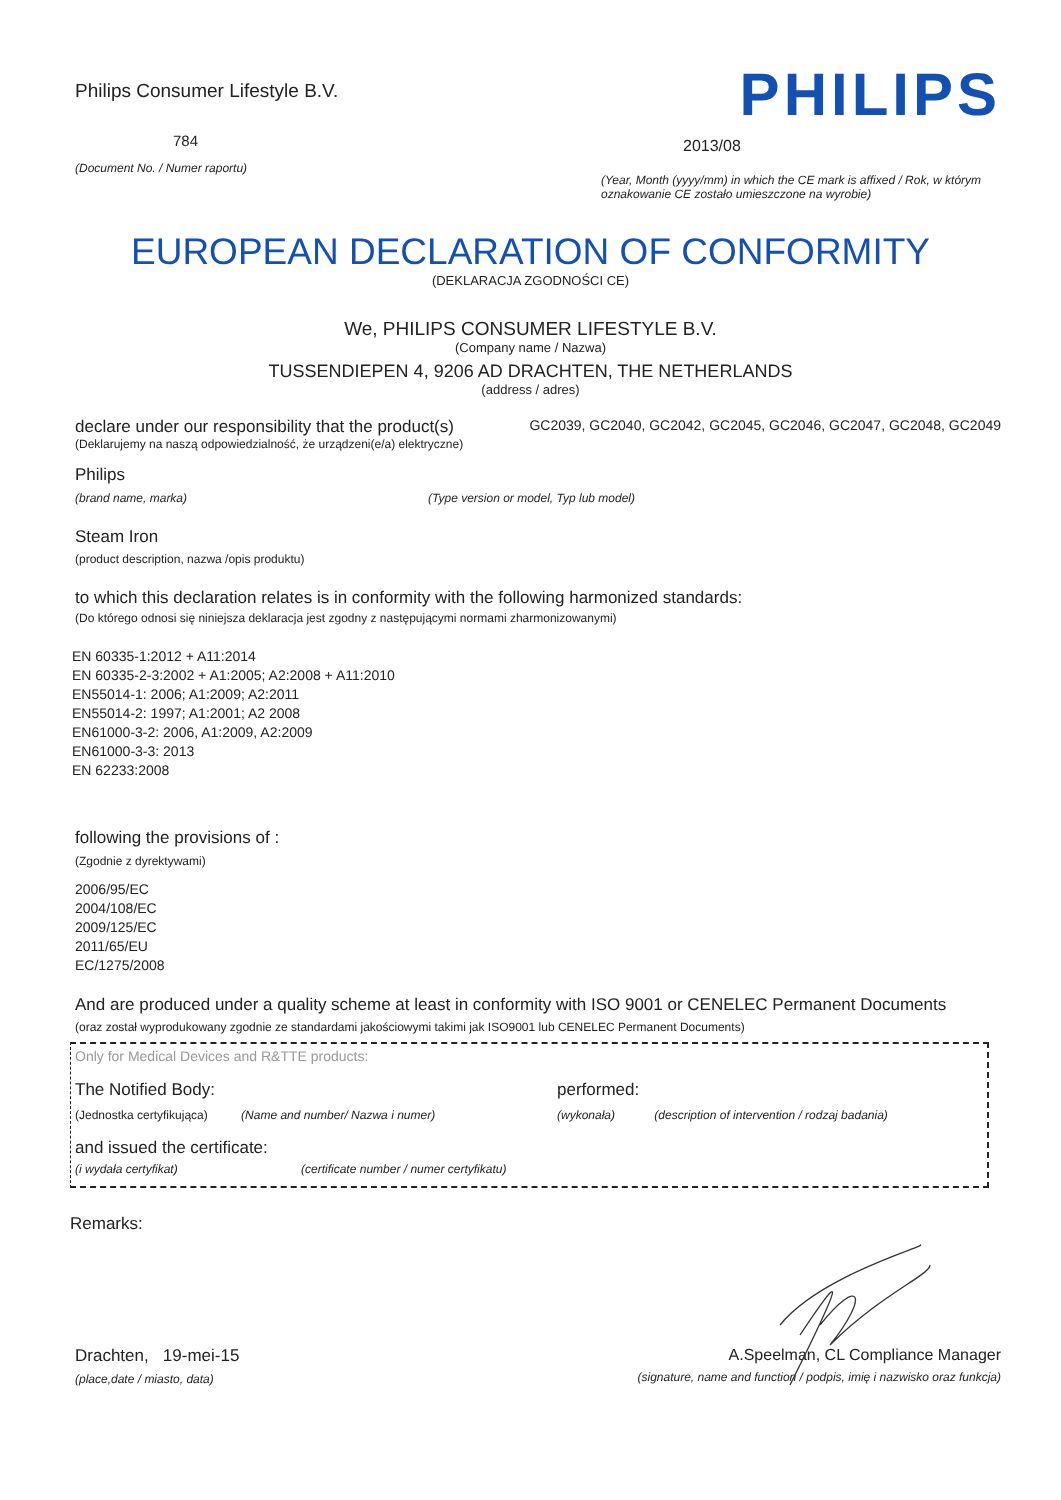Philips Consumer Lifestyle B.V.
784
(Document No. / Numer raportu)
PHILIPS
2013/08
(Year, Month (yyyy/mm) in which the CE mark is affixed / Rok, w którym oznakowanie CE zostało umieszczone na wyrobie)
EUROPEAN DECLARATION OF CONFORMITY
(DEKLARACJA ZGODNOŚCI CE)
We, PHILIPS CONSUMER LIFESTYLE B.V.
(Company name / Nazwa)
TUSSENDIEPEN 4, 9206 AD DRACHTEN, THE NETHERLANDS
(address / adres)
declare under our responsibility that the product(s)
(Deklarujemy na naszą odpowiedzialność, że urządzeni(e/a) elektryczne)
GC2039, GC2040, GC2042, GC2045, GC2046, GC2047, GC2048, GC2049
Philips
(brand name, marka) (Type version or model, Typ lub model)
Steam Iron
(product description, nazwa /opis produktu)
to which this declaration relates is in conformity with the following harmonized standards:
(Do którego odnosi się niniejsza deklaracja jest zgodny z następującymi normami zharmonizowanymi)
EN 60335-1:2012 + A11:2014
EN 60335-2-3:2002 + A1:2005; A2:2008 + A11:2010
EN55014-1: 2006; A1:2009; A2:2011
EN55014-2: 1997; A1:2001; A2 2008
EN61000-3-2: 2006, A1:2009, A2:2009
EN61000-3-3: 2013
EN 62233:2008
following the provisions of :
(Zgodnie z dyrektywami)
2006/95/EC
2004/108/EC
2009/125/EC
2011/65/EU
EC/1275/2008
And are produced under a quality scheme at least in conformity with ISO 9001 or CENELEC Permanent Documents
(oraz został wyprodukowany zgodnie ze standardami jakościowymi takimi jak ISO9001 lub CENELEC Permanent Documents)
Only for Medical Devices and R&TTE products:
The Notified Body:
(Jednostka certyfikująca) (Name and number/ Nazwa i numer)
performed:
(wykonała) (description of intervention / rodzaj badania)
and issued the certificate:
(i wydała certyfikat) (certificate number / numer certyfikatu)
Remarks:
Drachten, 19-mei-15
(place,date / miasto, data)
A.Speelman, CL Compliance Manager
(signature, name and function / podpis, imię i nazwisko oraz funkcja)